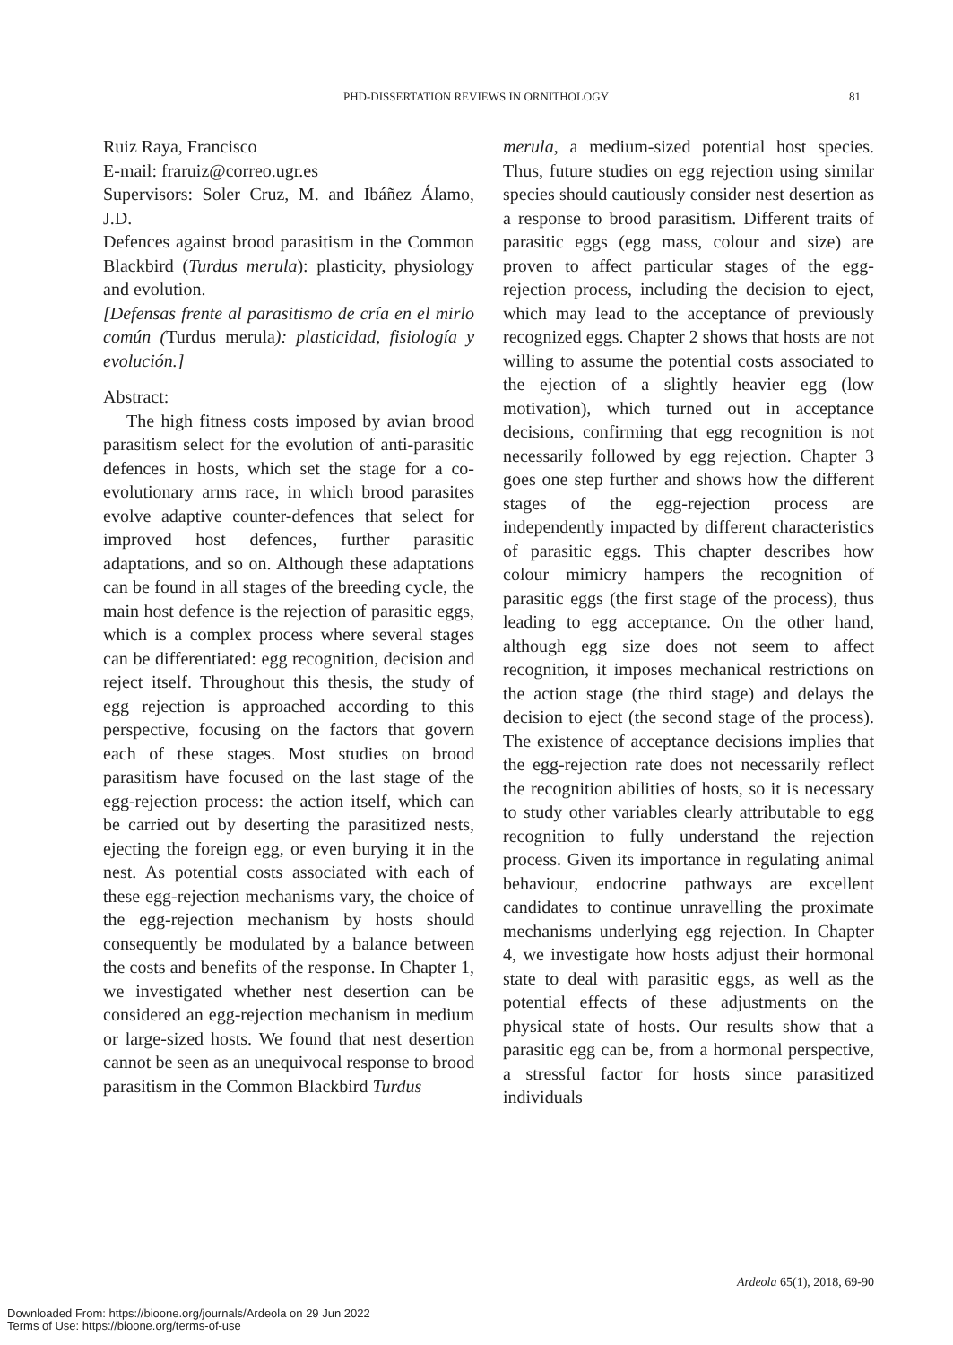PHD-DISSERTATION REVIEWS IN ORNITHOLOGY 81
Ruiz Raya, Francisco
E-mail: fraruiz@correo.ugr.es
Supervisors: Soler Cruz, M. and Ibáñez Álamo, J.D.
Defences against brood parasitism in the Common Blackbird (Turdus merula): plasticity, physiology and evolution.
[Defensas frente al parasitismo de cría en el mirlo común (Turdus merula): plasticidad, fisiología y evolución.]
Abstract:
The high fitness costs imposed by avian brood parasitism select for the evolution of anti-parasitic defences in hosts, which set the stage for a co-evolutionary arms race, in which brood parasites evolve adaptive counter-defences that select for improved host defences, further parasitic adaptations, and so on. Although these adaptations can be found in all stages of the breeding cycle, the main host defence is the rejection of parasitic eggs, which is a complex process where several stages can be differentiated: egg recognition, decision and reject itself. Throughout this thesis, the study of egg rejection is approached according to this perspective, focusing on the factors that govern each of these stages. Most studies on brood parasitism have focused on the last stage of the egg-rejection process: the action itself, which can be carried out by deserting the parasitized nests, ejecting the foreign egg, or even burying it in the nest. As potential costs associated with each of these egg-rejection mechanisms vary, the choice of the egg-rejection mechanism by hosts should consequently be modulated by a balance between the costs and benefits of the response. In Chapter 1, we investigated whether nest desertion can be considered an egg-rejection mechanism in medium or large-sized hosts. We found that nest desertion cannot be seen as an unequivocal response to brood parasitism in the Common Blackbird Turdus
merula, a medium-sized potential host species. Thus, future studies on egg rejection using similar species should cautiously consider nest desertion as a response to brood parasitism. Different traits of parasitic eggs (egg mass, colour and size) are proven to affect particular stages of the egg-rejection process, including the decision to eject, which may lead to the acceptance of previously recognized eggs. Chapter 2 shows that hosts are not willing to assume the potential costs associated to the ejection of a slightly heavier egg (low motivation), which turned out in acceptance decisions, confirming that egg recognition is not necessarily followed by egg rejection. Chapter 3 goes one step further and shows how the different stages of the egg-rejection process are independently impacted by different characteristics of parasitic eggs. This chapter describes how colour mimicry hampers the recognition of parasitic eggs (the first stage of the process), thus leading to egg acceptance. On the other hand, although egg size does not seem to affect recognition, it imposes mechanical restrictions on the action stage (the third stage) and delays the decision to eject (the second stage of the process). The existence of acceptance decisions implies that the egg-rejection rate does not necessarily reflect the recognition abilities of hosts, so it is necessary to study other variables clearly attributable to egg recognition to fully understand the rejection process. Given its importance in regulating animal behaviour, endocrine pathways are excellent candidates to continue unravelling the proximate mechanisms underlying egg rejection. In Chapter 4, we investigate how hosts adjust their hormonal state to deal with parasitic eggs, as well as the potential effects of these adjustments on the physical state of hosts. Our results show that a parasitic egg can be, from a hormonal perspective, a stressful factor for hosts since parasitized individuals
Ardeola 65(1), 2018, 69-90
Downloaded From: https://bioone.org/journals/Ardeola on 29 Jun 2022
Terms of Use: https://bioone.org/terms-of-use